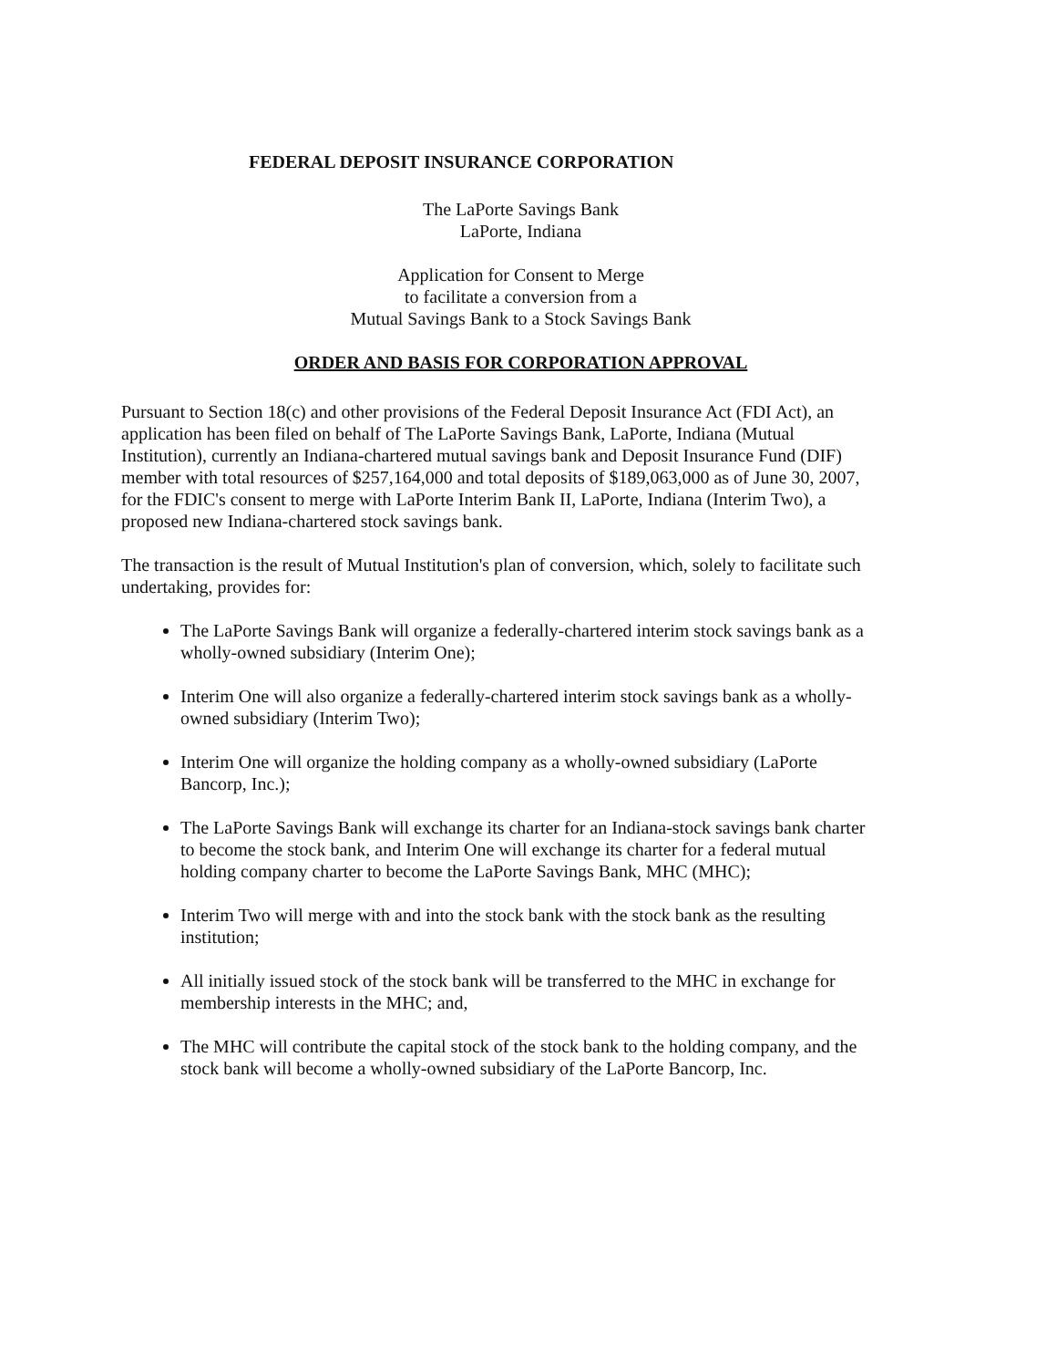FEDERAL DEPOSIT INSURANCE CORPORATION
The LaPorte Savings Bank
LaPorte, Indiana
Application for Consent to Merge
to facilitate a conversion from a
Mutual Savings Bank to a Stock Savings Bank
ORDER AND BASIS FOR CORPORATION APPROVAL
Pursuant to Section 18(c) and other provisions of the Federal Deposit Insurance Act (FDI Act), an application has been filed on behalf of The LaPorte Savings Bank, LaPorte, Indiana (Mutual Institution), currently an Indiana-chartered mutual savings bank and Deposit Insurance Fund (DIF) member with total resources of $257,164,000 and total deposits of $189,063,000 as of June 30, 2007, for the FDIC's consent to merge with LaPorte Interim Bank II, LaPorte, Indiana (Interim Two), a proposed new Indiana-chartered stock savings bank.
The transaction is the result of Mutual Institution's plan of conversion, which, solely to facilitate such undertaking, provides for:
The LaPorte Savings Bank will organize a federally-chartered interim stock savings bank as a wholly-owned subsidiary (Interim One);
Interim One will also organize a federally-chartered interim stock savings bank as a wholly-owned subsidiary (Interim Two);
Interim One will organize the holding company as a wholly-owned subsidiary (LaPorte Bancorp, Inc.);
The LaPorte Savings Bank will exchange its charter for an Indiana-stock savings bank charter to become the stock bank, and Interim One will exchange its charter for a federal mutual holding company charter to become the LaPorte Savings Bank, MHC (MHC);
Interim Two will merge with and into the stock bank with the stock bank as the resulting institution;
All initially issued stock of the stock bank will be transferred to the MHC in exchange for membership interests in the MHC; and,
The MHC will contribute the capital stock of the stock bank to the holding company, and the stock bank will become a wholly-owned subsidiary of the LaPorte Bancorp, Inc.